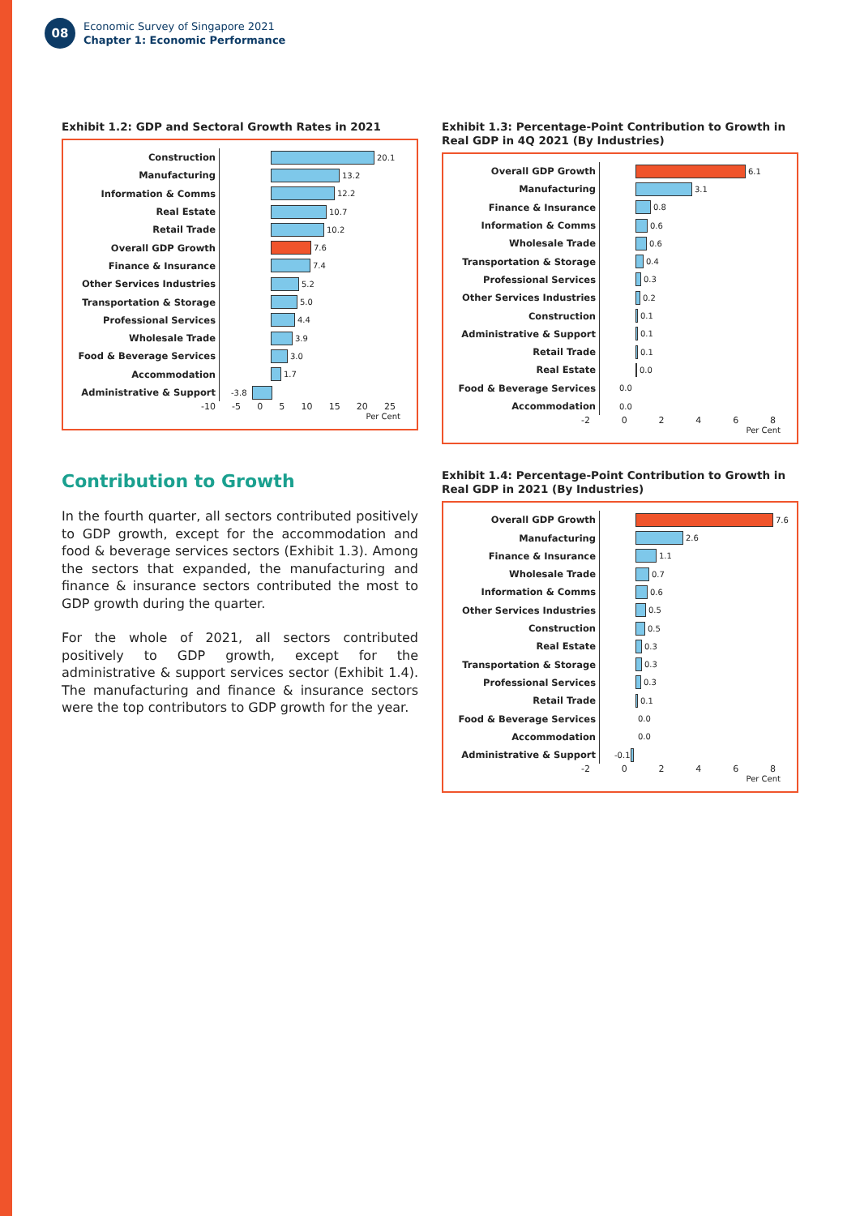08
Economic Survey of Singapore 2021
Chapter 1: Economic Performance
Exhibit 1.2: GDP and Sectoral Growth Rates in 2021
Construction 20.1
Manufacturing 13.2
Information & Comms 12.2
Real Estate 10.7
Retail Trade 10.2
Overall GDP Growth 7.6
Finance & Insurance 7.4
Other Services Industries 5.2
Transportation & Storage 5.0
Professional Services 4.4
Wholesale Trade 3.9
Food & Beverage Services 3.0
Accommodation 1.7
Administrative & Support -3.8
-10 -5 0 5 10 15 20 25
Per Cent
Contribution to Growth
In the fourth quarter, all sectors contributed positively to GDP growth, except for the accommodation and food & beverage services sectors (Exhibit 1.3). Among the sectors that expanded, the manufacturing and finance & insurance sectors contributed the most to GDP growth during the quarter.
For the whole of 2021, all sectors contributed positively to GDP growth, except for the administrative & support services sector (Exhibit 1.4). The manufacturing and finance & insurance sectors were the top contributors to GDP growth for the year.
Exhibit 1.3: Percentage-Point Contribution to Growth in Real GDP in 4Q 2021 (By Industries)
Overall GDP Growth 6.1
Manufacturing 3.1
Finance & Insurance 0.8
Information & Comms 0.6
Wholesale Trade 0.6
Transportation & Storage 0.4
Professional Services 0.3
Other Services Industries 0.2
Construction 0.1
Administrative & Support 0.1
Retail Trade 0.1
Real Estate 0.0
Food & Beverage Services 0.0
Accommodation 0.0
-2 0 2 4 6 8
Per Cent
Exhibit 1.4: Percentage-Point Contribution to Growth in Real GDP in 2021 (By Industries)
Overall GDP Growth 7.6
Manufacturing 2.6
Finance & Insurance 1.1
Wholesale Trade 0.7
Information & Comms 0.6
Other Services Industries 0.5
Construction 0.5
Real Estate 0.3
Transportation & Storage 0.3
Professional Services 0.3
Retail Trade 0.1
Food & Beverage Services 0.0
Accommodation 0.0
Administrative & Support -0.1
-2 0 2 4 6 8
Per Cent